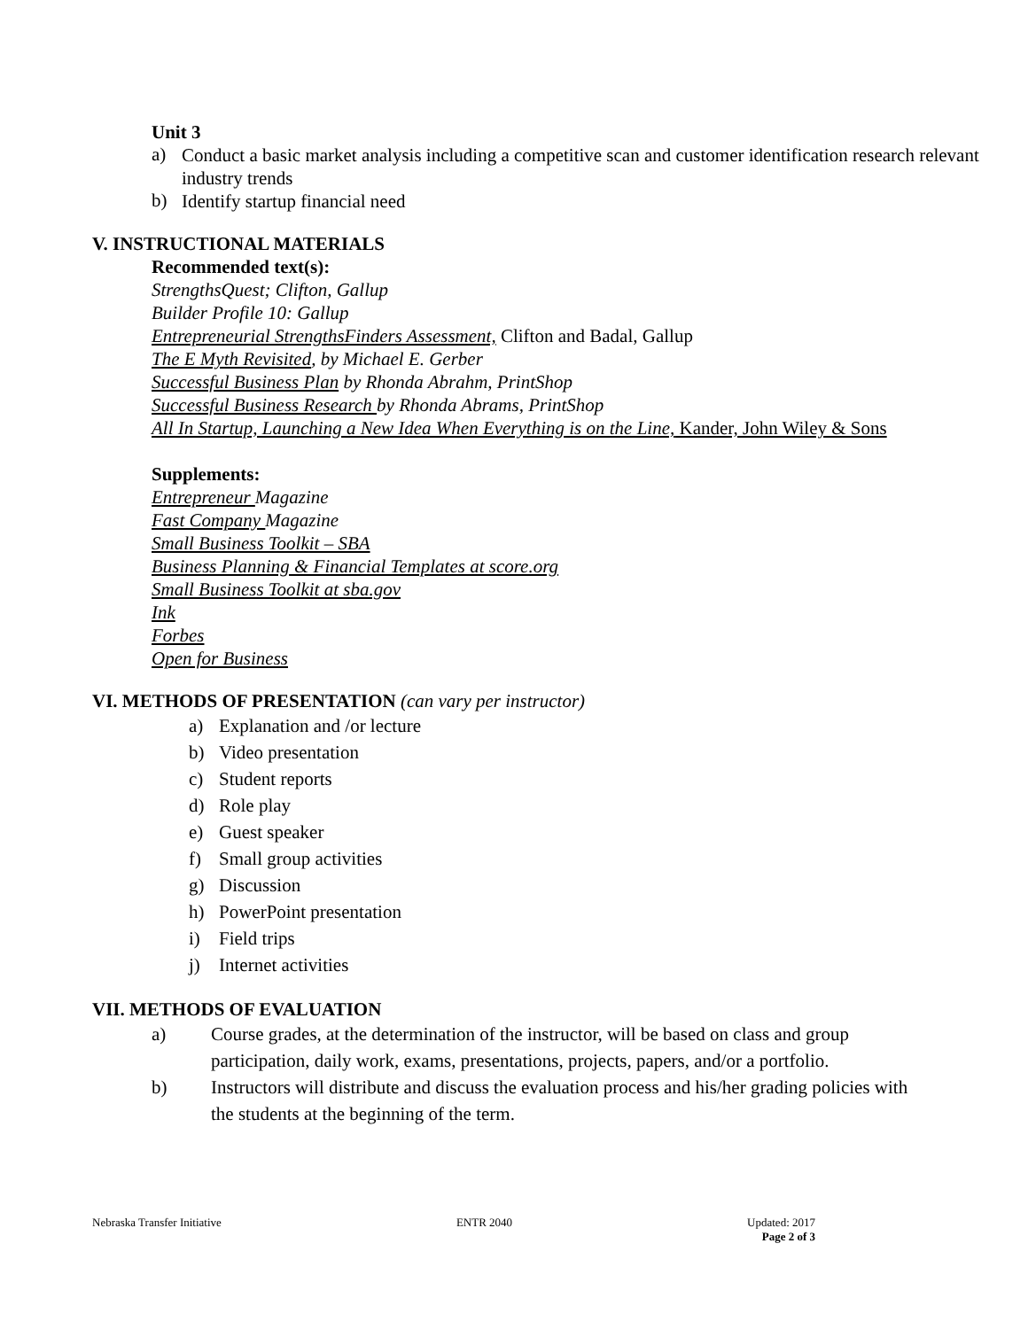Unit 3
a)
Conduct a basic market analysis including a competitive scan and customer identification research relevant industry trends
b)
Identify startup financial need
V. INSTRUCTIONAL MATERIALS
Recommended text(s):
StrengthsQuest; Clifton, Gallup
Builder Profile 10: Gallup
Entrepreneurial StrengthsFinders Assessment, Clifton and Badal, Gallup
The E Myth Revisited, by Michael E. Gerber
Successful Business Plan by Rhonda Abrahm, PrintShop
Successful Business Research by Rhonda Abrams, PrintShop
All In Startup, Launching a New Idea When Everything is on the Line, Kander, John Wiley & Sons
Supplements:
Entrepreneur Magazine
Fast Company Magazine
Small Business Toolkit – SBA
Business Planning & Financial Templates at score.org
Small Business Toolkit at sba.gov
Ink
Forbes
Open for Business
VI. METHODS OF PRESENTATION (can vary per instructor)
a) Explanation and /or lecture
b) Video presentation
c) Student reports
d) Role play
e) Guest speaker
f) Small group activities
g) Discussion
h) PowerPoint presentation
i) Field trips
j) Internet activities
VII. METHODS OF EVALUATION
a) Course grades, at the determination of the instructor, will be based on class and group participation, daily work, exams, presentations, projects, papers, and/or a portfolio.
b) Instructors will distribute and discuss the evaluation process and his/her grading policies with the students at the beginning of the term.
Nebraska Transfer Initiative ENTR 2040 Updated: 2017
Page 2 of 3